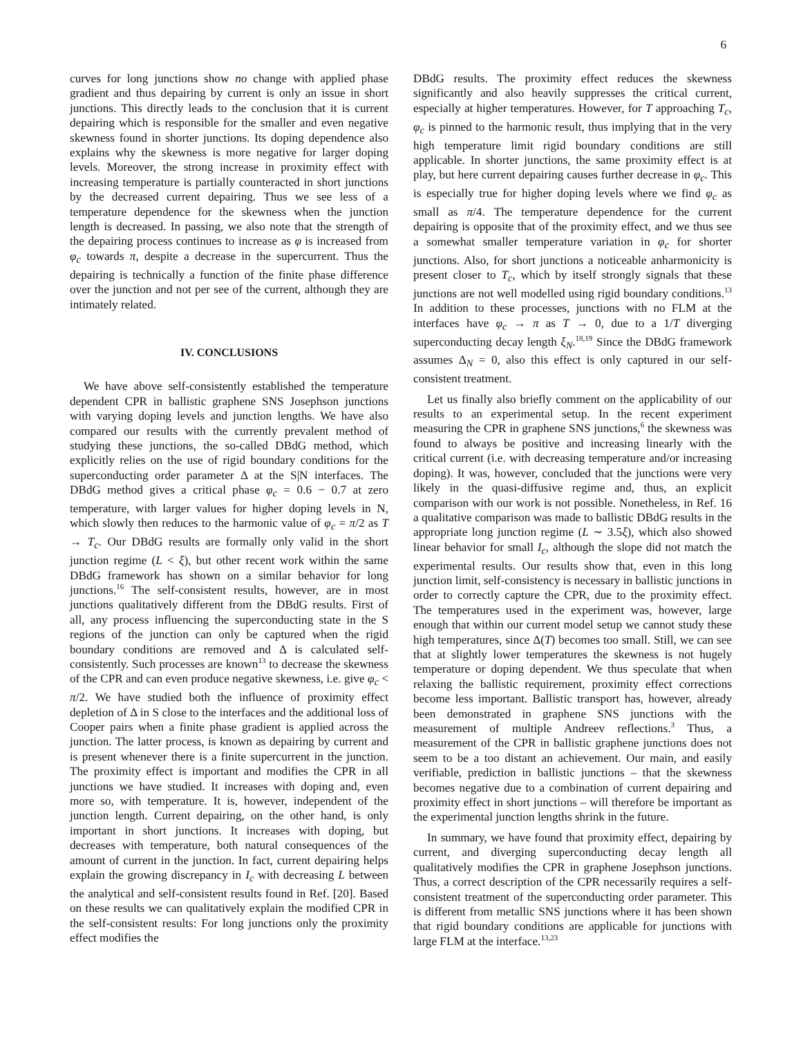6
curves for long junctions show no change with applied phase gradient and thus depairing by current is only an issue in short junctions. This directly leads to the conclusion that it is current depairing which is responsible for the smaller and even negative skewness found in shorter junctions. Its doping dependence also explains why the skewness is more negative for larger doping levels. Moreover, the strong increase in proximity effect with increasing temperature is partially counteracted in short junctions by the decreased current depairing. Thus we see less of a temperature dependence for the skewness when the junction length is decreased. In passing, we also note that the strength of the depairing process continues to increase as φ is increased from φ<sub>c</sub> towards π, despite a decrease in the supercurrent. Thus the depairing is technically a function of the finite phase difference over the junction and not per see of the current, although they are intimately related.
IV. CONCLUSIONS
We have above self-consistently established the temperature dependent CPR in ballistic graphene SNS Josephson junctions with varying doping levels and junction lengths. We have also compared our results with the currently prevalent method of studying these junctions, the so-called DBdG method, which explicitly relies on the use of rigid boundary conditions for the superconducting order parameter Δ at the S|N interfaces. The DBdG method gives a critical phase φ<sub>c</sub> = 0.6 − 0.7 at zero temperature, with larger values for higher doping levels in N, which slowly then reduces to the harmonic value of φ<sub>c</sub> = π/2 as T → T<sub>c</sub>. Our DBdG results are formally only valid in the short junction regime (L < ξ), but other recent work within the same DBdG framework has shown on a similar behavior for long junctions.<sup>16</sup> The self-consistent results, however, are in most junctions qualitatively different from the DBdG results. First of all, any process influencing the superconducting state in the S regions of the junction can only be captured when the rigid boundary conditions are removed and Δ is calculated self-consistently. Such processes are known<sup>13</sup> to decrease the skewness of the CPR and can even produce negative skewness, i.e. give φ<sub>c</sub> < π/2. We have studied both the influence of proximity effect depletion of Δ in S close to the interfaces and the additional loss of Cooper pairs when a finite phase gradient is applied across the junction. The latter process, is known as depairing by current and is present whenever there is a finite supercurrent in the junction. The proximity effect is important and modifies the CPR in all junctions we have studied. It increases with doping and, even more so, with temperature. It is, however, independent of the junction length. Current depairing, on the other hand, is only important in short junctions. It increases with doping, but decreases with temperature, both natural consequences of the amount of current in the junction. In fact, current depairing helps explain the growing discrepancy in I<sub>c</sub> with decreasing L between the analytical and self-consistent results found in Ref. [20]. Based on these results we can qualitatively explain the modified CPR in the self-consistent results: For long junctions only the proximity effect modifies the
DBdG results. The proximity effect reduces the skewness significantly and also heavily suppresses the critical current, especially at higher temperatures. However, for T approaching T<sub>c</sub>, φ<sub>c</sub> is pinned to the harmonic result, thus implying that in the very high temperature limit rigid boundary conditions are still applicable. In shorter junctions, the same proximity effect is at play, but here current depairing causes further decrease in φ<sub>c</sub>. This is especially true for higher doping levels where we find φ<sub>c</sub> as small as π/4. The temperature dependence for the current depairing is opposite that of the proximity effect, and we thus see a somewhat smaller temperature variation in φ<sub>c</sub> for shorter junctions. Also, for short junctions a noticeable anharmonicity is present closer to T<sub>c</sub>, which by itself strongly signals that these junctions are not well modelled using rigid boundary conditions.<sup>13</sup> In addition to these processes, junctions with no FLM at the interfaces have φ<sub>c</sub> → π as T → 0, due to a 1/T diverging superconducting decay length ξ<sub>N</sub>.<sup>18,19</sup> Since the DBdG framework assumes Δ<sub>N</sub> = 0, also this effect is only captured in our self-consistent treatment.
Let us finally also briefly comment on the applicability of our results to an experimental setup. In the recent experiment measuring the CPR in graphene SNS junctions,<sup>6</sup> the skewness was found to always be positive and increasing linearly with the critical current (i.e. with decreasing temperature and/or increasing doping). It was, however, concluded that the junctions were very likely in the quasi-diffusive regime and, thus, an explicit comparison with our work is not possible. Nonetheless, in Ref. 16 a qualitative comparison was made to ballistic DBdG results in the appropriate long junction regime (L ∼ 3.5ξ), which also showed linear behavior for small I<sub>c</sub>, although the slope did not match the experimental results. Our results show that, even in this long junction limit, self-consistency is necessary in ballistic junctions in order to correctly capture the CPR, due to the proximity effect. The temperatures used in the experiment was, however, large enough that within our current model setup we cannot study these high temperatures, since Δ(T) becomes too small. Still, we can see that at slightly lower temperatures the skewness is not hugely temperature or doping dependent. We thus speculate that when relaxing the ballistic requirement, proximity effect corrections become less important. Ballistic transport has, however, already been demonstrated in graphene SNS junctions with the measurement of multiple Andreev reflections.<sup>3</sup> Thus, a measurement of the CPR in ballistic graphene junctions does not seem to be a too distant an achievement. Our main, and easily verifiable, prediction in ballistic junctions – that the skewness becomes negative due to a combination of current depairing and proximity effect in short junctions – will therefore be important as the experimental junction lengths shrink in the future.
In summary, we have found that proximity effect, depairing by current, and diverging superconducting decay length all qualitatively modifies the CPR in graphene Josephson junctions. Thus, a correct description of the CPR necessarily requires a self-consistent treatment of the superconducting order parameter. This is different from metallic SNS junctions where it has been shown that rigid boundary conditions are applicable for junctions with large FLM at the interface.<sup>13,23</sup>